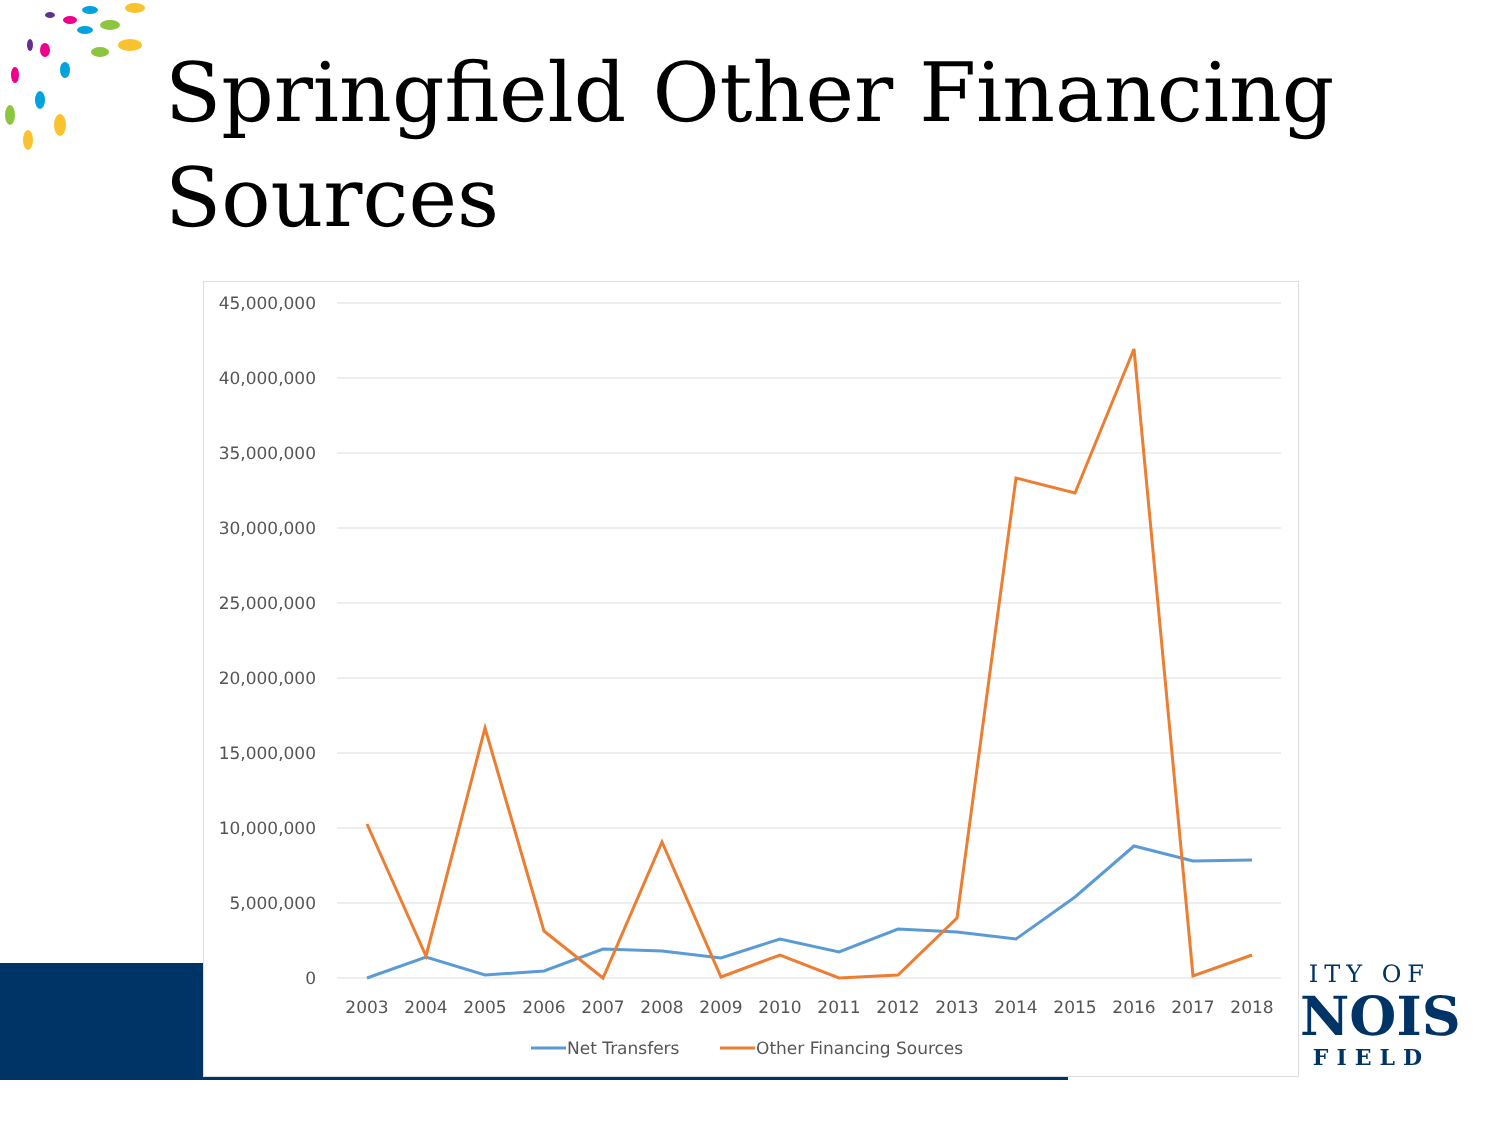Springfield Other Financing Sources
ITY OF
NOIS
FIELD
45,000,000
40,000,000
35,000,000
30,000,000
25,000,000
20,000,000
15,000,000
10,000,000
5,000,000
0
2003
2004
2005
2006
2007
2008
2009
2010
2011
2012
2013
2014
2015
2016
2017
2018
Net Transfers
Other Financing Sources